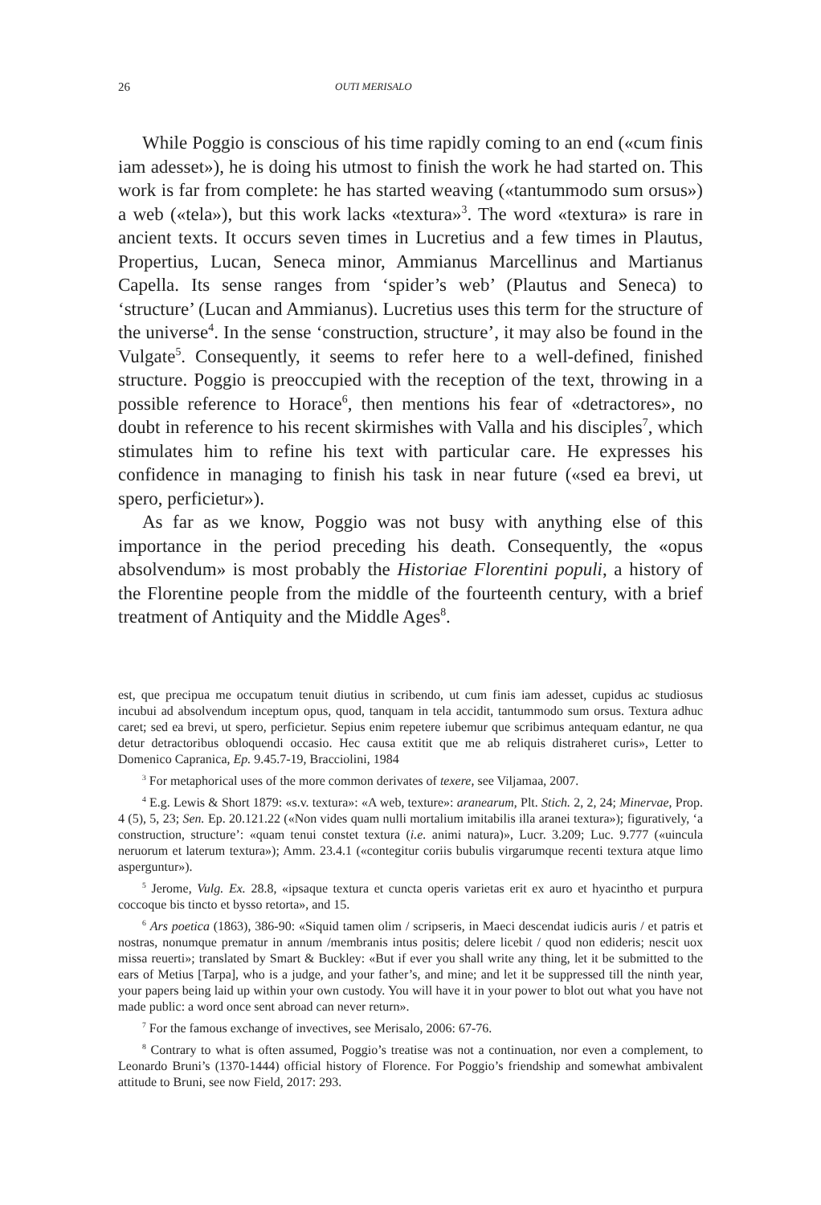26 OUTI MERISALO
While Poggio is conscious of his time rapidly coming to an end («cum finis iam adesset»), he is doing his utmost to finish the work he had started on. This work is far from complete: he has started weaving («tantummodo sum orsus») a web («tela»), but this work lacks «textura»<sup>3</sup>. The word «textura» is rare in ancient texts. It occurs seven times in Lucretius and a few times in Plautus, Propertius, Lucan, Seneca minor, Ammianus Marcellinus and Martianus Capella. Its sense ranges from ‘spider’s web’ (Plautus and Seneca) to ‘structure’ (Lucan and Ammianus). Lucretius uses this term for the structure of the universe<sup>4</sup>. In the sense ‘construction, structure’, it may also be found in the Vulgate<sup>5</sup>. Consequently, it seems to refer here to a well-defined, finished structure. Poggio is preoccupied with the reception of the text, throwing in a possible reference to Horace<sup>6</sup>, then mentions his fear of «detractores», no doubt in reference to his recent skirmishes with Valla and his disciples<sup>7</sup>, which stimulates him to refine his text with particular care. He expresses his confidence in managing to finish his task in near future («sed ea brevi, ut spero, perficietur»).
As far as we know, Poggio was not busy with anything else of this importance in the period preceding his death. Consequently, the «opus absolvendum» is most probably the Historiae Florentini populi, a history of the Florentine people from the middle of the fourteenth century, with a brief treatment of Antiquity and the Middle Ages<sup>8</sup>.
est, que precipua me occupatum tenuit diutius in scribendo, ut cum finis iam adesset, cupidus ac studiosus incubui ad absolvendum inceptum opus, quod, tanquam in tela accidit, tantummodo sum orsus. Textura adhuc caret; sed ea brevi, ut spero, perficietur. Sepius enim repetere iubemur que scribimus antequam edantur, ne qua detur detractoribus obloquendi occasio. Hec causa extitit que me ab reliquis distraheret curis», Letter to Domenico Capranica, Ep. 9.45.7-19, Bracciolini, 1984
<sup>3</sup> For metaphorical uses of the more common derivates of texere, see Viljamaa, 2007.
<sup>4</sup> E.g. Lewis & Short 1879: «s.v. textura»: «A web, texture»: aranearum, Plt. Stich. 2, 2, 24; Minervae, Prop. 4 (5), 5, 23; Sen. Ep. 20.121.22 («Non vides quam nulli mortalium imitabilis illa aranei textura»); figuratively, ‘a construction, structure’: «quam tenui constet textura (i.e. animi natura)», Lucr. 3.209; Luc. 9.777 («uincula neruorum et laterum textura»); Amm. 23.4.1 («contegitur coriis bubulis virgarumque recenti textura atque limo asperguntur»).
<sup>5</sup> Jerome, Vulg. Ex. 28.8, «ipsaque textura et cuncta operis varietas erit ex auro et hyacintho et purpura coccoque bis tincto et bysso retorta», and 15.
<sup>6</sup> Ars poetica (1863), 386-90: «Siquid tamen olim / scripseris, in Maeci descendat iudicis auris / et patris et nostras, nonumque prematur in annum /membranis intus positis; delere licebit / quod non edideris; nescit uox missa reuerti»; translated by Smart & Buckley: «But if ever you shall write any thing, let it be submitted to the ears of Metius [Tarpa], who is a judge, and your father’s, and mine; and let it be suppressed till the ninth year, your papers being laid up within your own custody. You will have it in your power to blot out what you have not made public: a word once sent abroad can never return».
<sup>7</sup> For the famous exchange of invectives, see Merisalo, 2006: 67-76.
<sup>8</sup> Contrary to what is often assumed, Poggio’s treatise was not a continuation, nor even a complement, to Leonardo Bruni’s (1370-1444) official history of Florence. For Poggio’s friendship and somewhat ambivalent attitude to Bruni, see now Field, 2017: 293.